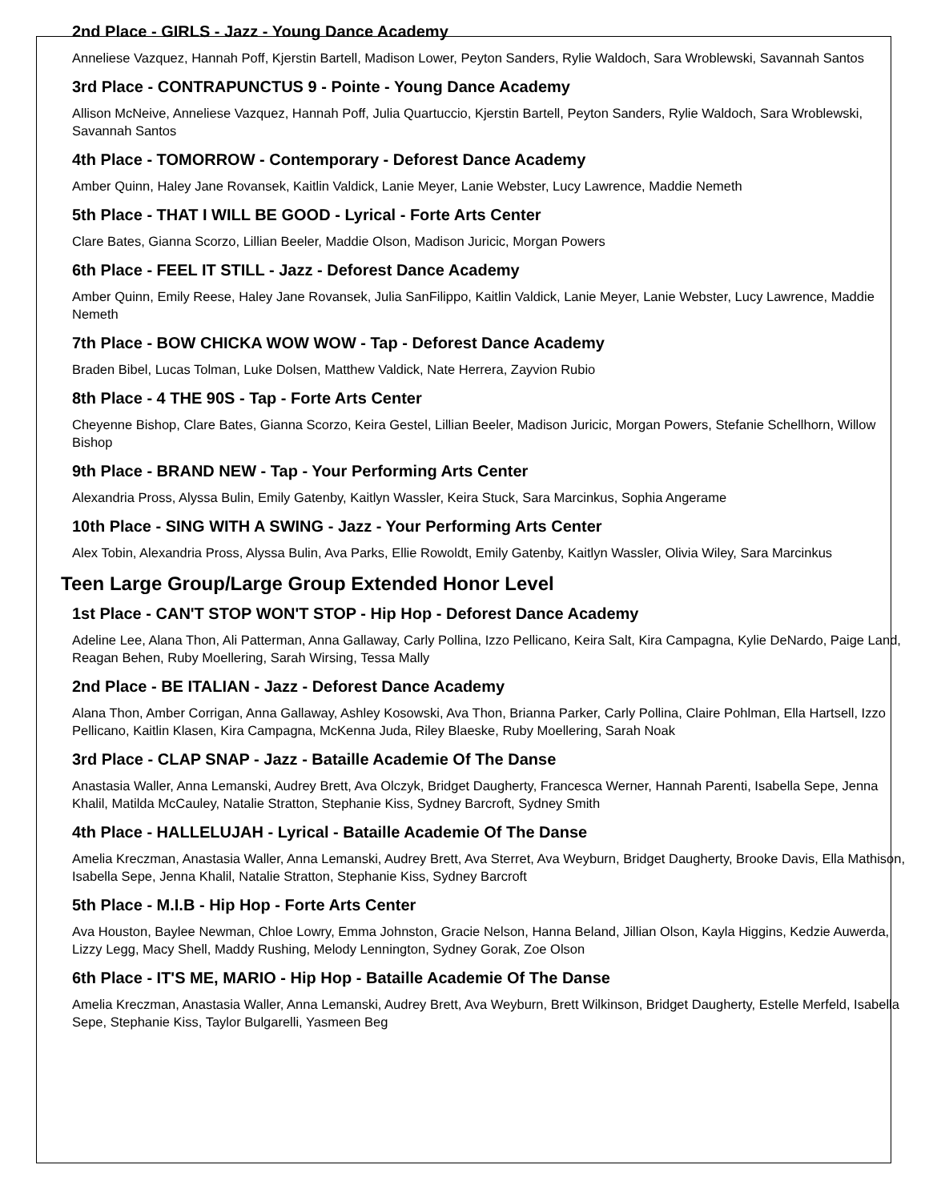2nd Place - GIRLS - Jazz - Young Dance Academy
Anneliese Vazquez, Hannah Poff, Kjerstin Bartell, Madison Lower, Peyton Sanders, Rylie Waldoch, Sara Wroblewski, Savannah Santos
3rd Place - CONTRAPUNCTUS 9 - Pointe - Young Dance Academy
Allison McNeive, Anneliese Vazquez, Hannah Poff, Julia Quartuccio, Kjerstin Bartell, Peyton Sanders, Rylie Waldoch, Sara Wroblewski, Savannah Santos
4th Place - TOMORROW - Contemporary - Deforest Dance Academy
Amber Quinn, Haley Jane Rovansek, Kaitlin Valdick, Lanie Meyer, Lanie Webster, Lucy Lawrence, Maddie Nemeth
5th Place - THAT I WILL BE GOOD - Lyrical - Forte Arts Center
Clare Bates, Gianna Scorzo, Lillian Beeler, Maddie Olson, Madison Juricic, Morgan Powers
6th Place - FEEL IT STILL - Jazz - Deforest Dance Academy
Amber Quinn, Emily Reese, Haley Jane Rovansek, Julia SanFilippo, Kaitlin Valdick, Lanie Meyer, Lanie Webster, Lucy Lawrence, Maddie Nemeth
7th Place - BOW CHICKA WOW WOW - Tap - Deforest Dance Academy
Braden Bibel, Lucas Tolman, Luke Dolsen, Matthew Valdick, Nate Herrera, Zayvion Rubio
8th Place - 4 THE 90S - Tap - Forte Arts Center
Cheyenne Bishop, Clare Bates, Gianna Scorzo, Keira Gestel, Lillian Beeler, Madison Juricic, Morgan Powers, Stefanie Schellhorn, Willow Bishop
9th Place - BRAND NEW - Tap - Your Performing Arts Center
Alexandria Pross, Alyssa Bulin, Emily Gatenby, Kaitlyn Wassler, Keira Stuck, Sara Marcinkus, Sophia Angerame
10th Place - SING WITH A SWING - Jazz - Your Performing Arts Center
Alex Tobin, Alexandria Pross, Alyssa Bulin, Ava Parks, Ellie Rowoldt, Emily Gatenby, Kaitlyn Wassler, Olivia Wiley, Sara Marcinkus
Teen Large Group/Large Group Extended Honor Level
1st Place - CAN'T STOP WON'T STOP - Hip Hop - Deforest Dance Academy
Adeline Lee, Alana Thon, Ali Patterman, Anna Gallaway, Carly Pollina, Izzo Pellicano, Keira Salt, Kira Campagna, Kylie DeNardo, Paige Land, Reagan Behen, Ruby Moellering, Sarah Wirsing, Tessa Mally
2nd Place - BE ITALIAN - Jazz - Deforest Dance Academy
Alana Thon, Amber Corrigan, Anna Gallaway, Ashley Kosowski, Ava Thon, Brianna Parker, Carly Pollina, Claire Pohlman, Ella Hartsell, Izzo Pellicano, Kaitlin Klasen, Kira Campagna, McKenna Juda, Riley Blaeske, Ruby Moellering, Sarah Noak
3rd Place - CLAP SNAP - Jazz - Bataille Academie Of The Danse
Anastasia Waller, Anna Lemanski, Audrey Brett, Ava Olczyk, Bridget Daugherty, Francesca Werner, Hannah Parenti, Isabella Sepe, Jenna Khalil, Matilda McCauley, Natalie Stratton, Stephanie Kiss, Sydney Barcroft, Sydney Smith
4th Place - HALLELUJAH - Lyrical - Bataille Academie Of The Danse
Amelia Kreczman, Anastasia Waller, Anna Lemanski, Audrey Brett, Ava Sterret, Ava Weyburn, Bridget Daugherty, Brooke Davis, Ella Mathison, Isabella Sepe, Jenna Khalil, Natalie Stratton, Stephanie Kiss, Sydney Barcroft
5th Place - M.I.B - Hip Hop - Forte Arts Center
Ava Houston, Baylee Newman, Chloe Lowry, Emma Johnston, Gracie Nelson, Hanna Beland, Jillian Olson, Kayla Higgins, Kedzie Auwerda, Lizzy Legg, Macy Shell, Maddy Rushing, Melody Lennington, Sydney Gorak, Zoe Olson
6th Place - IT'S ME, MARIO - Hip Hop - Bataille Academie Of The Danse
Amelia Kreczman, Anastasia Waller, Anna Lemanski, Audrey Brett, Ava Weyburn, Brett Wilkinson, Bridget Daugherty, Estelle Merfeld, Isabella Sepe, Stephanie Kiss, Taylor Bulgarelli, Yasmeen Beg